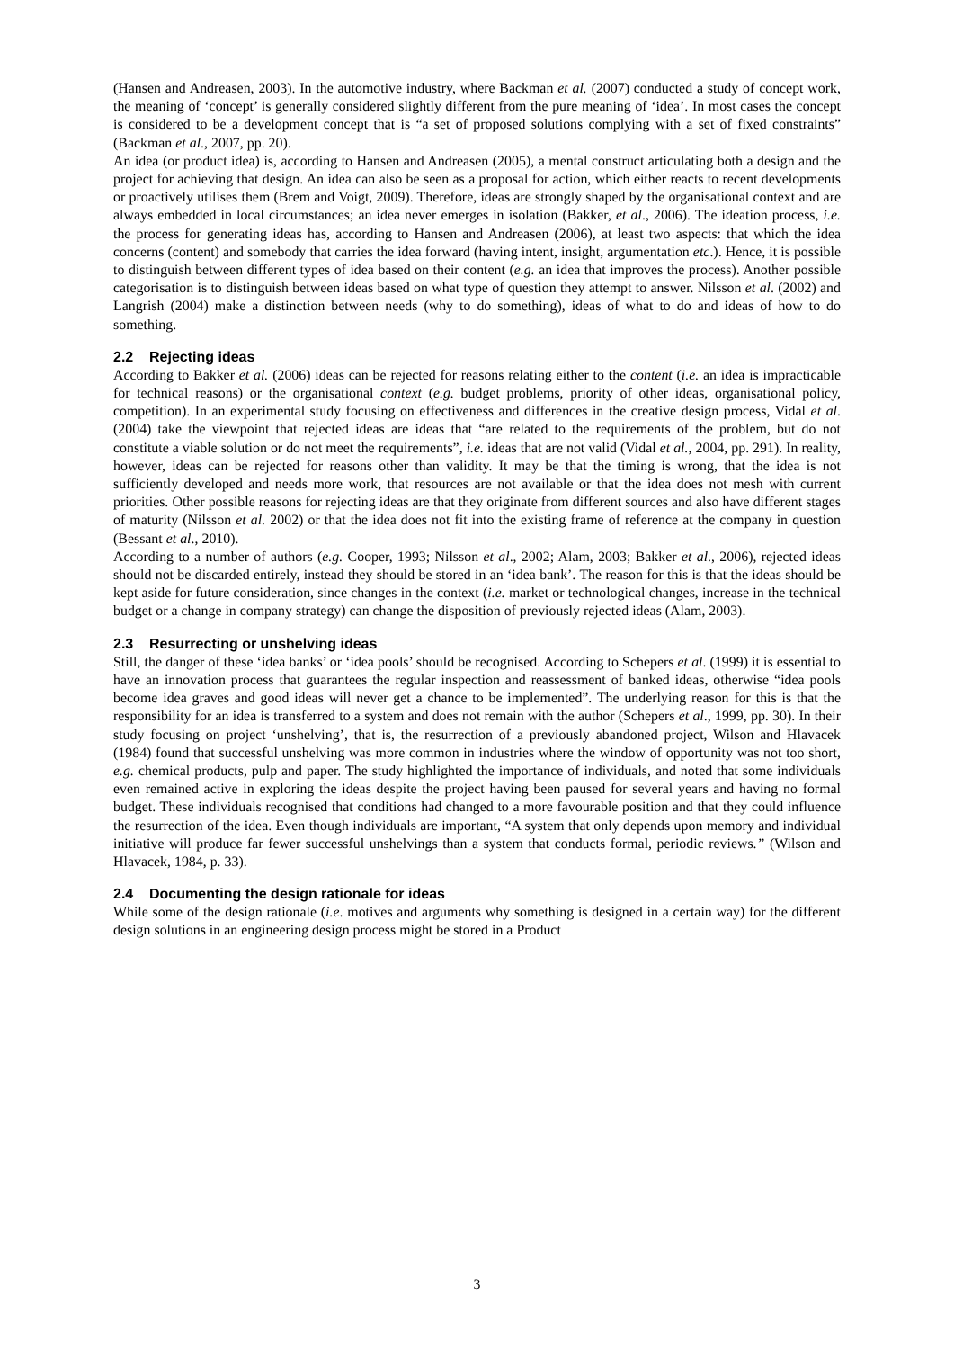(Hansen and Andreasen, 2003). In the automotive industry, where Backman et al. (2007) conducted a study of concept work, the meaning of ‘concept’ is generally considered slightly different from the pure meaning of ‘idea’. In most cases the concept is considered to be a development concept that is “a set of proposed solutions complying with a set of fixed constraints” (Backman et al., 2007, pp. 20).
An idea (or product idea) is, according to Hansen and Andreasen (2005), a mental construct articulating both a design and the project for achieving that design. An idea can also be seen as a proposal for action, which either reacts to recent developments or proactively utilises them (Brem and Voigt, 2009). Therefore, ideas are strongly shaped by the organisational context and are always embedded in local circumstances; an idea never emerges in isolation (Bakker, et al., 2006). The ideation process, i.e. the process for generating ideas has, according to Hansen and Andreasen (2006), at least two aspects: that which the idea concerns (content) and somebody that carries the idea forward (having intent, insight, argumentation etc.). Hence, it is possible to distinguish between different types of idea based on their content (e.g. an idea that improves the process). Another possible categorisation is to distinguish between ideas based on what type of question they attempt to answer. Nilsson et al. (2002) and Langrish (2004) make a distinction between needs (why to do something), ideas of what to do and ideas of how to do something.
2.2 Rejecting ideas
According to Bakker et al. (2006) ideas can be rejected for reasons relating either to the content (i.e. an idea is impracticable for technical reasons) or the organisational context (e.g. budget problems, priority of other ideas, organisational policy, competition). In an experimental study focusing on effectiveness and differences in the creative design process, Vidal et al. (2004) take the viewpoint that rejected ideas are ideas that “are related to the requirements of the problem, but do not constitute a viable solution or do not meet the requirements”, i.e. ideas that are not valid (Vidal et al., 2004, pp. 291). In reality, however, ideas can be rejected for reasons other than validity. It may be that the timing is wrong, that the idea is not sufficiently developed and needs more work, that resources are not available or that the idea does not mesh with current priorities. Other possible reasons for rejecting ideas are that they originate from different sources and also have different stages of maturity (Nilsson et al. 2002) or that the idea does not fit into the existing frame of reference at the company in question (Bessant et al., 2010).
According to a number of authors (e.g. Cooper, 1993; Nilsson et al., 2002; Alam, 2003; Bakker et al., 2006), rejected ideas should not be discarded entirely, instead they should be stored in an ‘idea bank’. The reason for this is that the ideas should be kept aside for future consideration, since changes in the context (i.e. market or technological changes, increase in the technical budget or a change in company strategy) can change the disposition of previously rejected ideas (Alam, 2003).
2.3 Resurrecting or unshelving ideas
Still, the danger of these ‘idea banks’ or ‘idea pools’ should be recognised. According to Schepers et al. (1999) it is essential to have an innovation process that guarantees the regular inspection and reassessment of banked ideas, otherwise “idea pools become idea graves and good ideas will never get a chance to be implemented”. The underlying reason for this is that the responsibility for an idea is transferred to a system and does not remain with the author (Schepers et al., 1999, pp. 30). In their study focusing on project ‘unshelving’, that is, the resurrection of a previously abandoned project, Wilson and Hlavacek (1984) found that successful unshelving was more common in industries where the window of opportunity was not too short, e.g. chemical products, pulp and paper. The study highlighted the importance of individuals, and noted that some individuals even remained active in exploring the ideas despite the project having been paused for several years and having no formal budget. These individuals recognised that conditions had changed to a more favourable position and that they could influence the resurrection of the idea. Even though individuals are important, “A system that only depends upon memory and individual initiative will produce far fewer successful unshelvings than a system that conducts formal, periodic reviews.” (Wilson and Hlavacek, 1984, p. 33).
2.4 Documenting the design rationale for ideas
While some of the design rationale (i.e. motives and arguments why something is designed in a certain way) for the different design solutions in an engineering design process might be stored in a Product
3